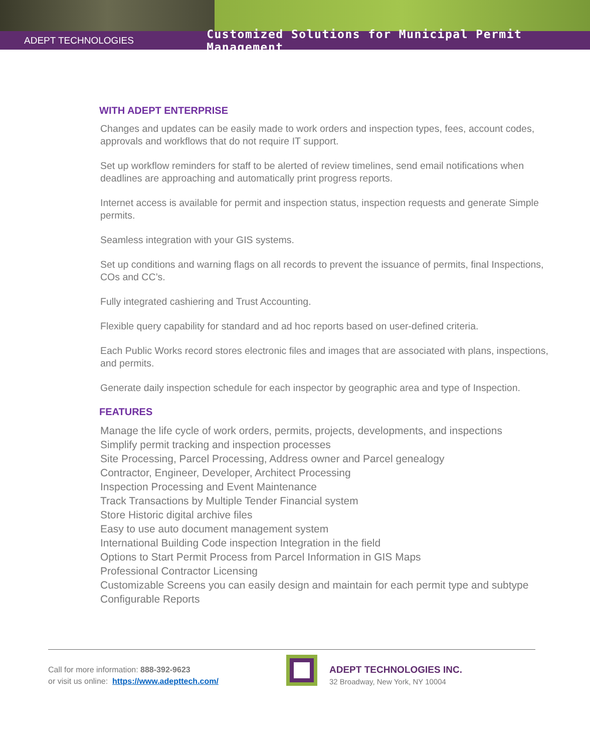ADEPT TECHNOLOGIES
Customized Solutions for Municipal Permit Management
WITH ADEPT ENTERPRISE
Changes and updates can be easily made to work orders and inspection types, fees, account codes, approvals and workflows that do not require IT support.
Set up workflow reminders for staff to be alerted of review timelines, send email notifications when deadlines are approaching and automatically print progress reports.
Internet access is available for permit and inspection status, inspection requests and generate Simple permits.
Seamless integration with your GIS systems.
Set up conditions and warning flags on all records to prevent the issuance of permits, final Inspections, COs and CC’s.
Fully integrated cashiering and Trust Accounting.
Flexible query capability for standard and ad hoc reports based on user-defined criteria.
Each Public Works record stores electronic files and images that are associated with plans, inspections, and permits.
Generate daily inspection schedule for each inspector by geographic area and type of Inspection.
FEATURES
Manage the life cycle of work orders, permits, projects, developments, and inspections
Simplify permit tracking and inspection processes
Site Processing, Parcel Processing, Address owner and Parcel genealogy
Contractor, Engineer, Developer, Architect Processing
Inspection Processing and Event Maintenance
Track Transactions by Multiple Tender Financial system
Store Historic digital archive files
Easy to use auto document management system
International Building Code inspection Integration in the field
Options to Start Permit Process from Parcel Information in GIS Maps
Professional Contractor Licensing
Customizable Screens you can easily design and maintain for each permit type and subtype
Configurable Reports
Call for more information: 888-392-9623
or visit us online: https://www.adepttech.com/
ADEPT TECHNOLOGIES INC.
32 Broadway, New York, NY 10004